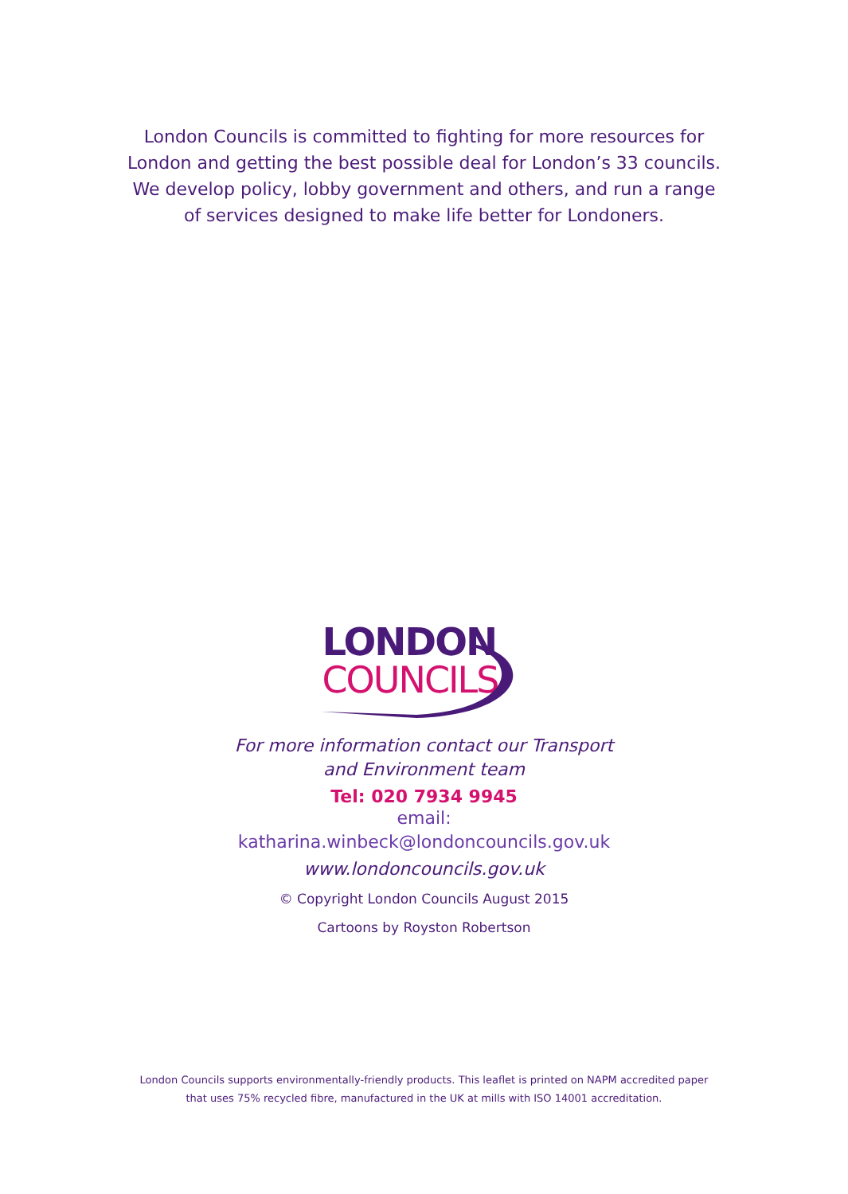London Councils is committed to fighting for more resources for
London and getting the best possible deal for London’s 33 councils.
We develop policy, lobby government and others, and run a range
of services designed to make life better for Londoners.
LONDON
COUNCILS
For more information contact our Transport
and Environment team
Tel: 020 7934 9945
email:
katharina.winbeck@londoncouncils.gov.uk
www.londoncouncils.gov.uk
© Copyright London Councils August 2015
Cartoons by Royston Robertson
London Councils supports environmentally-friendly products. This leaflet is printed on NAPM accredited paper
that uses 75% recycled fibre, manufactured in the UK at mills with ISO 14001 accreditation.